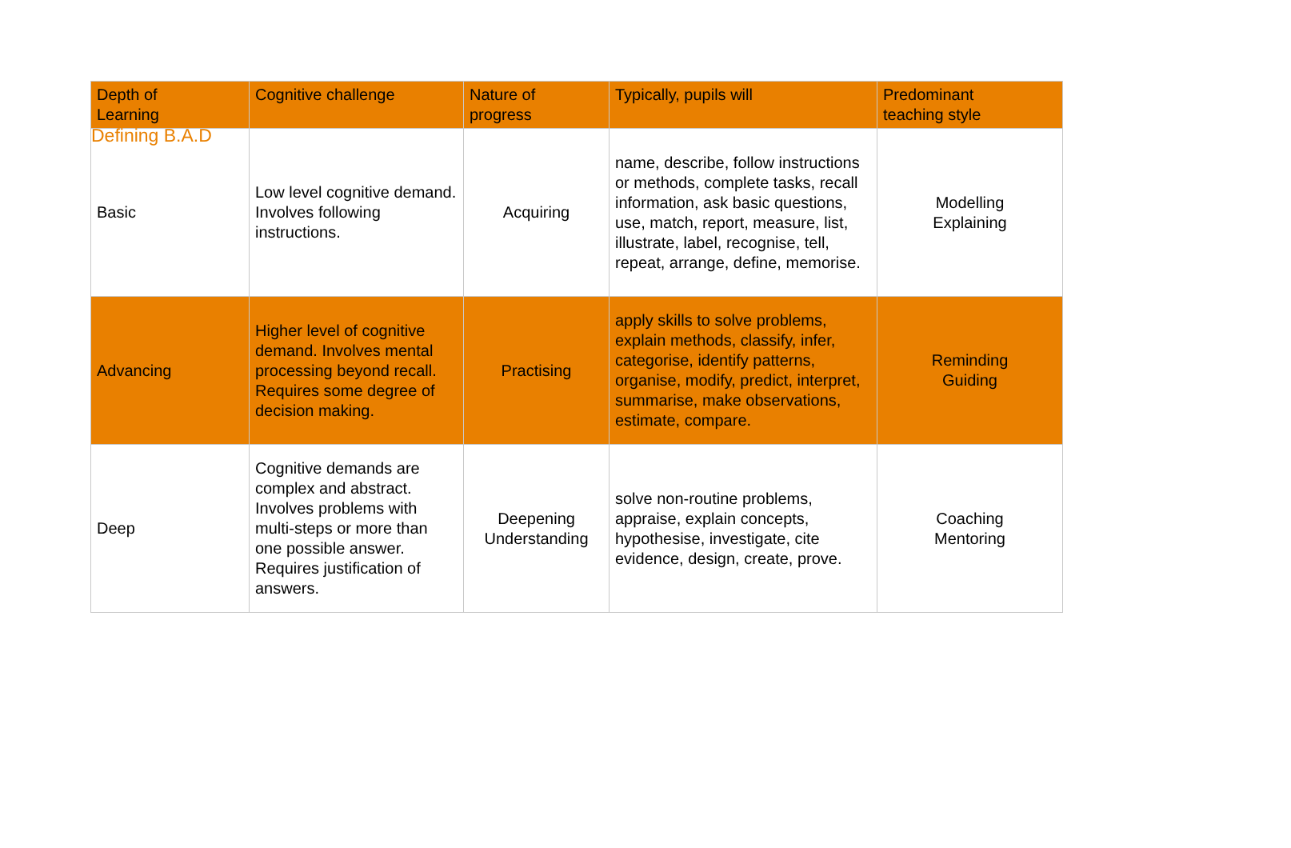Defining B.A.D
| Depth of Learning | Cognitive challenge | Nature of progress | Typically, pupils will | Predominant teaching style |
| --- | --- | --- | --- | --- |
| Basic | Low level cognitive demand. Involves following instructions. | Acquiring | name, describe, follow instructions or methods, complete tasks, recall information, ask basic questions, use, match, report, measure, list, illustrate, label, recognise, tell, repeat, arrange, define, memorise. | Modelling Explaining |
| Advancing | Higher level of cognitive demand. Involves mental processing beyond recall. Requires some degree of decision making. | Practising | apply skills to solve problems, explain methods, classify, infer, categorise, identify patterns, organise, modify, predict, interpret, summarise, make observations, estimate, compare. | Reminding Guiding |
| Deep | Cognitive demands are complex and abstract. Involves problems with multi-steps or more than one possible answer. Requires justification of answers. | Deepening Understanding | solve non-routine problems, appraise, explain concepts, hypothesise, investigate, cite evidence, design, create, prove. | Coaching Mentoring |